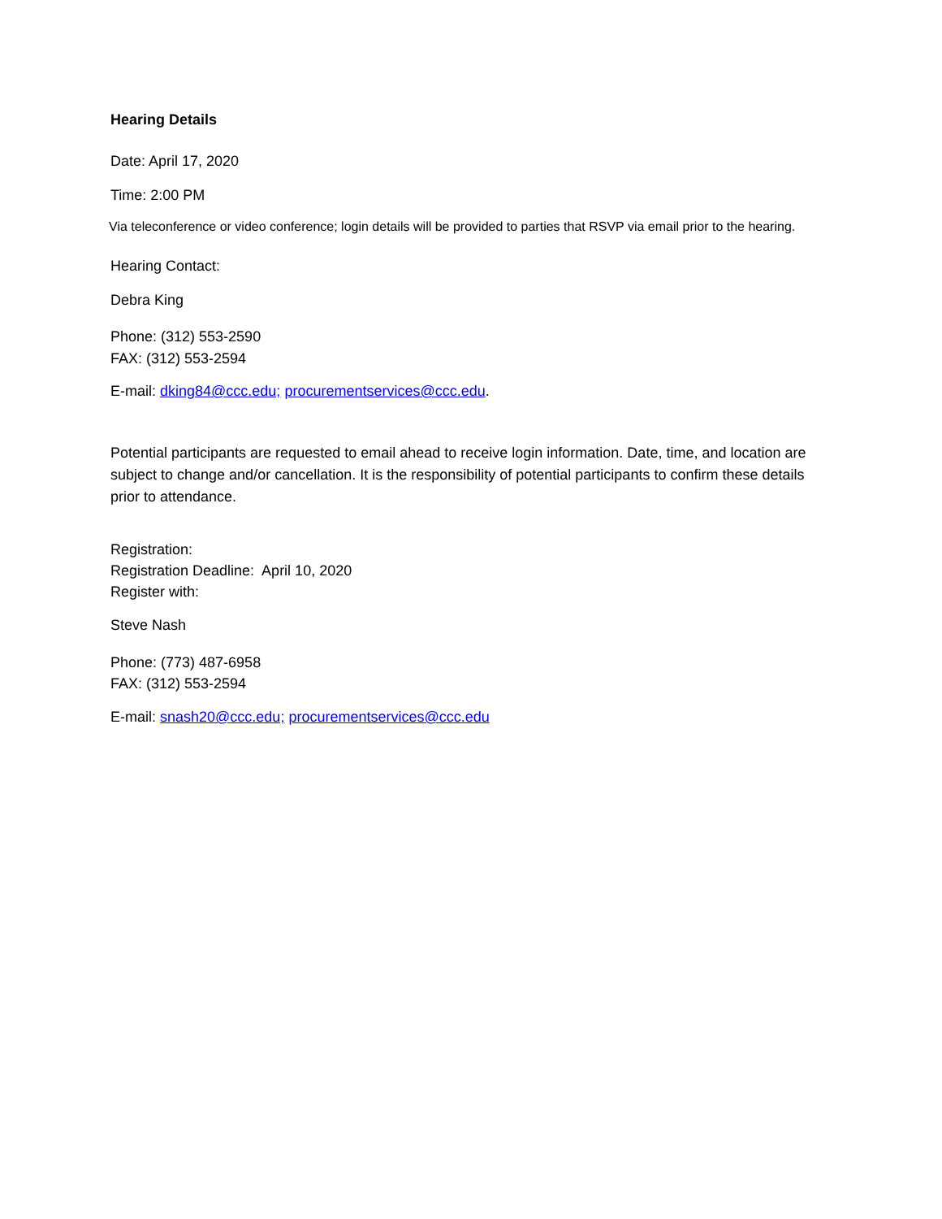Hearing Details
Date: April 17, 2020
Time: 2:00 PM
Via teleconference or video conference; login details will be provided to parties that RSVP via email prior to the hearing.
Hearing Contact:
Debra King
Phone: (312) 553-2590
FAX: (312) 553-2594
E-mail: dking84@ccc.edu; procurementservices@ccc.edu.
Potential participants are requested to email ahead to receive login information. Date, time, and location are subject to change and/or cancellation. It is the responsibility of potential participants to confirm these details prior to attendance.
Registration:
Registration Deadline: April 10, 2020
Register with:
Steve Nash
Phone: (773) 487-6958
FAX: (312) 553-2594
E-mail: snash20@ccc.edu; procurementservices@ccc.edu